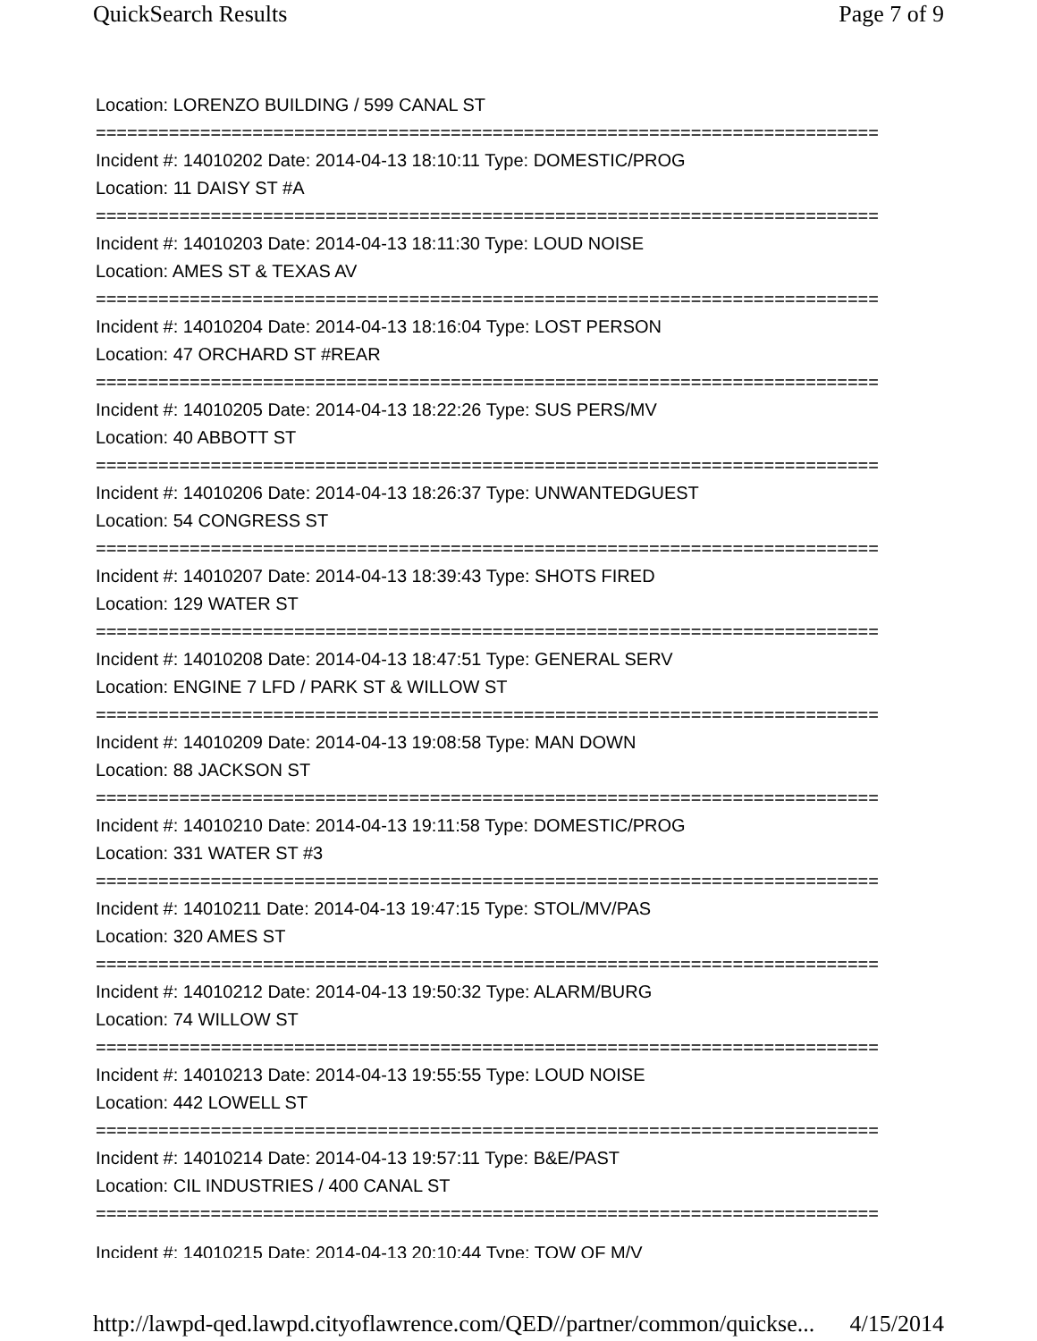QuickSearch Results Page 7 of 9
Location: LORENZO BUILDING / 599 CANAL ST
===========================================================================
Incident #: 14010202 Date: 2014-04-13 18:10:11 Type: DOMESTIC/PROG
Location: 11 DAISY ST #A
===========================================================================
Incident #: 14010203 Date: 2014-04-13 18:11:30 Type: LOUD NOISE
Location: AMES ST & TEXAS AV
===========================================================================
Incident #: 14010204 Date: 2014-04-13 18:16:04 Type: LOST PERSON
Location: 47 ORCHARD ST #REAR
===========================================================================
Incident #: 14010205 Date: 2014-04-13 18:22:26 Type: SUS PERS/MV
Location: 40 ABBOTT ST
===========================================================================
Incident #: 14010206 Date: 2014-04-13 18:26:37 Type: UNWANTEDGUEST
Location: 54 CONGRESS ST
===========================================================================
Incident #: 14010207 Date: 2014-04-13 18:39:43 Type: SHOTS FIRED
Location: 129 WATER ST
===========================================================================
Incident #: 14010208 Date: 2014-04-13 18:47:51 Type: GENERAL SERV
Location: ENGINE 7 LFD / PARK ST & WILLOW ST
===========================================================================
Incident #: 14010209 Date: 2014-04-13 19:08:58 Type: MAN DOWN
Location: 88 JACKSON ST
===========================================================================
Incident #: 14010210 Date: 2014-04-13 19:11:58 Type: DOMESTIC/PROG
Location: 331 WATER ST #3
===========================================================================
Incident #: 14010211 Date: 2014-04-13 19:47:15 Type: STOL/MV/PAS
Location: 320 AMES ST
===========================================================================
Incident #: 14010212 Date: 2014-04-13 19:50:32 Type: ALARM/BURG
Location: 74 WILLOW ST
===========================================================================
Incident #: 14010213 Date: 2014-04-13 19:55:55 Type: LOUD NOISE
Location: 442 LOWELL ST
===========================================================================
Incident #: 14010214 Date: 2014-04-13 19:57:11 Type: B&E/PAST
Location: CIL INDUSTRIES / 400 CANAL ST
===========================================================================
Incident #: 14010215 Date: 2014-04-13 20:10:44 Type: TOW OF M/V
http://lawpd-qed.lawpd.cityoflawrence.com/QED//partner/common/quickse... 4/15/2014